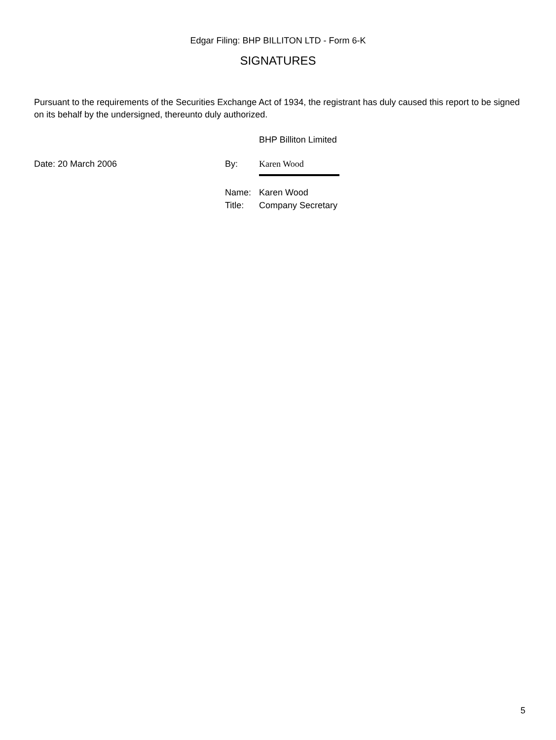Edgar Filing: BHP BILLITON LTD - Form 6-K
SIGNATURES
Pursuant to the requirements of the Securities Exchange Act of 1934, the registrant has duly caused this report to be signed on its behalf by the undersigned, thereunto duly authorized.
BHP Billiton Limited
Date: 20 March 2006 By: Karen Wood
Name: Karen Wood
Title: Company Secretary
5